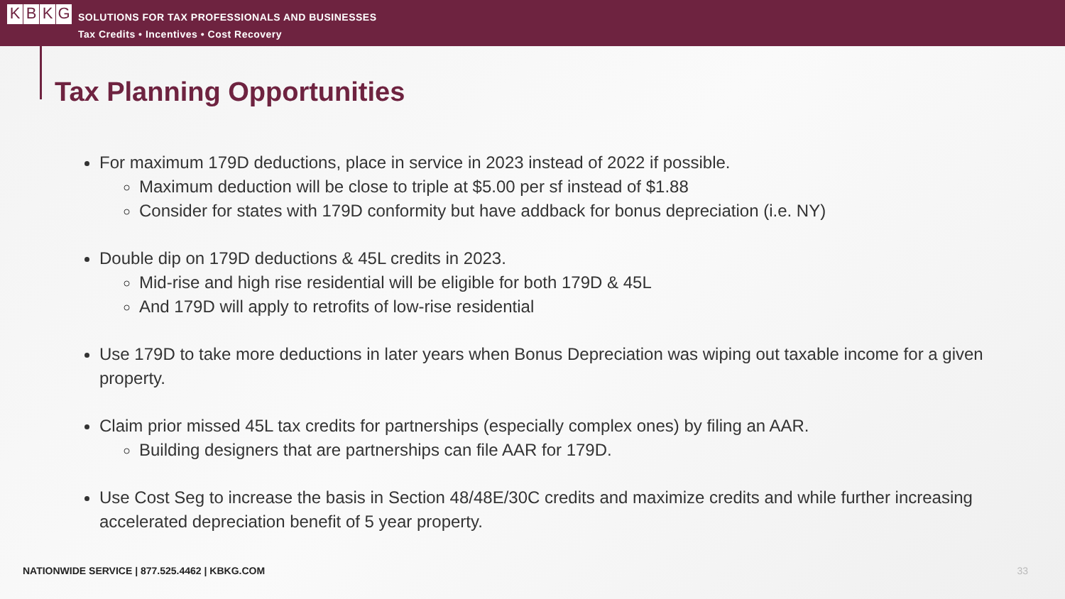KBKG
SOLUTIONS FOR TAX PROFESSIONALS AND BUSINESSES
Tax Credits • Incentives • Cost Recovery
Tax Planning Opportunities
For maximum 179D deductions, place in service in 2023 instead of 2022 if possible.
Maximum deduction will be close to triple at $5.00 per sf instead of $1.88
Consider for states with 179D conformity but have addback for bonus depreciation (i.e. NY)
Double dip on 179D deductions & 45L credits in 2023.
Mid-rise and high rise residential will be eligible for both 179D & 45L
And 179D will apply to retrofits of low-rise residential
Use 179D to take more deductions in later years when Bonus Depreciation was wiping out taxable income for a given property.
Claim prior missed 45L tax credits for partnerships (especially complex ones) by filing an AAR.
Building designers that are partnerships can file AAR for 179D.
Use Cost Seg to increase the basis in Section 48/48E/30C credits and maximize credits and while further increasing accelerated depreciation benefit of 5 year property.
NATIONWIDE SERVICE | 877.525.4462 | KBKG.COM
33